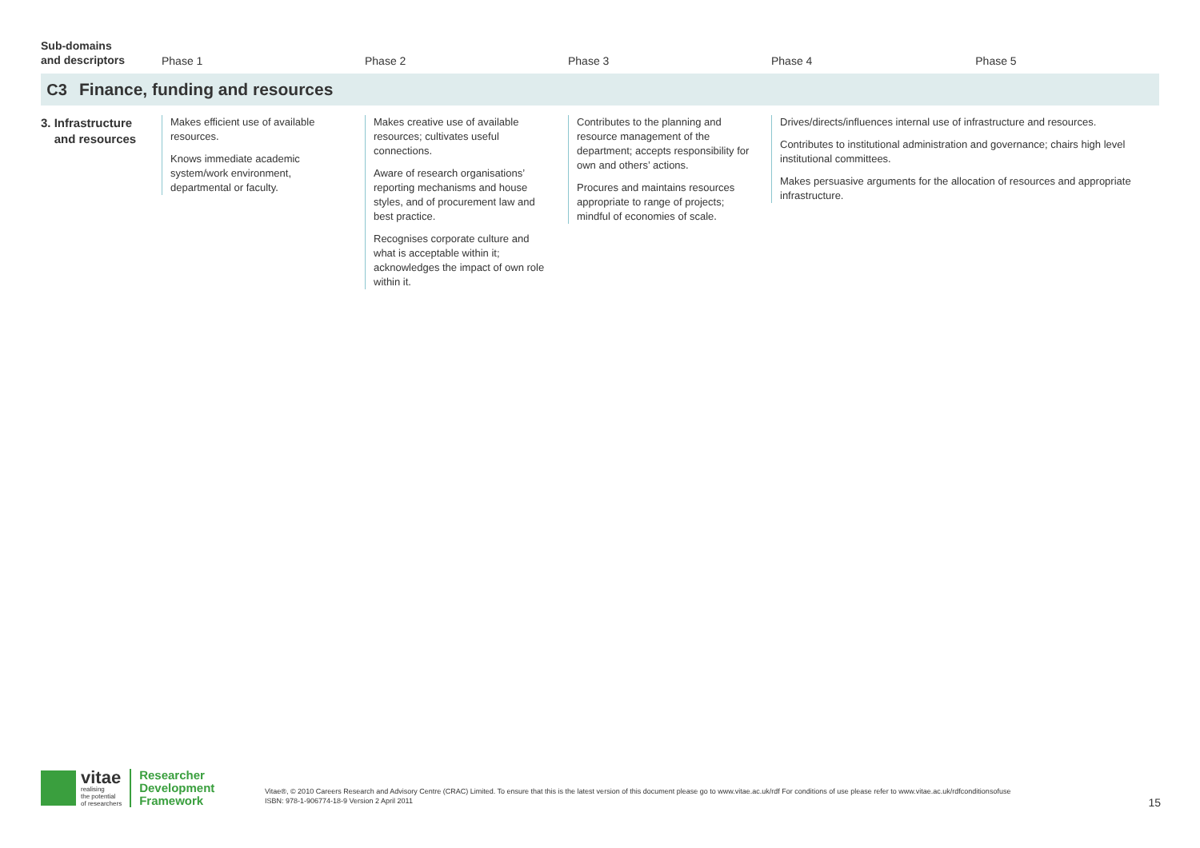| Sub-domains and descriptors | | Phase 1 | Phase 2 | Phase 3 | Phase 4 Phase 5 |
| --- | --- | --- | --- | --- | --- |
| C3 | Finance, funding and resources | | | | |
| 3. Infrastructure and resources | | Makes efficient use of available resources. Knows immediate academic system/work environment, departmental or faculty. | Makes creative use of available resources; cultivates useful connections. Aware of research organisations’ reporting mechanisms and house styles, and of procurement law and best practice. Recognises corporate culture and what is acceptable within it; acknowledges the impact of own role within it. | Contributes to the planning and resource management of the department; accepts responsibility for own and others’ actions. Procures and maintains resources appropriate to range of projects; mindful of economies of scale. | Drives/directs/influences internal use of infrastructure and resources. Contributes to institutional administration and governance; chairs high level institutional committees. Makes persuasive arguments for the allocation of resources and appropriate infrastructure. |
vitae
realising
the potential
of researchers
Researcher
Development
Framework
Vitae®, © 2010 Careers Research and Advisory Centre (CRAC) Limited. To ensure that this is the latest version of this document please go to www.vitae.ac.uk/rdf For conditions of use please refer to www.vitae.ac.uk/rdfconditionsofuse
ISBN: 978-1-906774-18-9 Version 2 April 2011
15